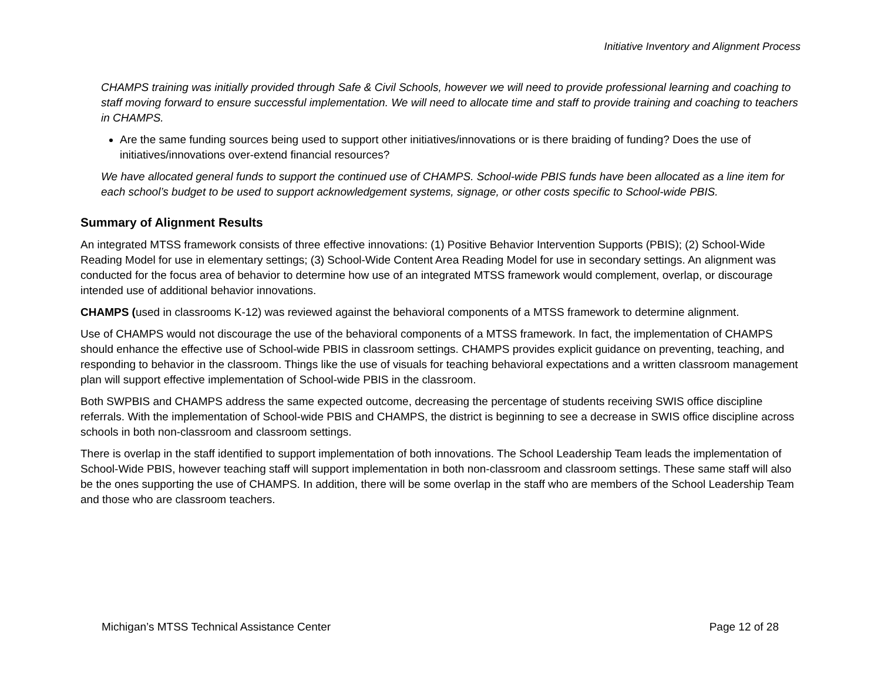Initiative Inventory and Alignment Process
CHAMPS training was initially provided through Safe & Civil Schools, however we will need to provide professional learning and coaching to staff moving forward to ensure successful implementation. We will need to allocate time and staff to provide training and coaching to teachers in CHAMPS.
Are the same funding sources being used to support other initiatives/innovations or is there braiding of funding? Does the use of initiatives/innovations over-extend financial resources?
We have allocated general funds to support the continued use of CHAMPS. School-wide PBIS funds have been allocated as a line item for each school’s budget to be used to support acknowledgement systems, signage, or other costs specific to School-wide PBIS.
Summary of Alignment Results
An integrated MTSS framework consists of three effective innovations: (1) Positive Behavior Intervention Supports (PBIS); (2) School-Wide Reading Model for use in elementary settings; (3) School-Wide Content Area Reading Model for use in secondary settings. An alignment was conducted for the focus area of behavior to determine how use of an integrated MTSS framework would complement, overlap, or discourage intended use of additional behavior innovations.
CHAMPS (used in classrooms K-12) was reviewed against the behavioral components of a MTSS framework to determine alignment.
Use of CHAMPS would not discourage the use of the behavioral components of a MTSS framework. In fact, the implementation of CHAMPS should enhance the effective use of School-wide PBIS in classroom settings. CHAMPS provides explicit guidance on preventing, teaching, and responding to behavior in the classroom. Things like the use of visuals for teaching behavioral expectations and a written classroom management plan will support effective implementation of School-wide PBIS in the classroom.
Both SWPBIS and CHAMPS address the same expected outcome, decreasing the percentage of students receiving SWIS office discipline referrals. With the implementation of School-wide PBIS and CHAMPS, the district is beginning to see a decrease in SWIS office discipline across schools in both non-classroom and classroom settings.
There is overlap in the staff identified to support implementation of both innovations. The School Leadership Team leads the implementation of School-Wide PBIS, however teaching staff will support implementation in both non-classroom and classroom settings. These same staff will also be the ones supporting the use of CHAMPS. In addition, there will be some overlap in the staff who are members of the School Leadership Team and those who are classroom teachers.
Michigan’s MTSS Technical Assistance Center Page 12 of 28